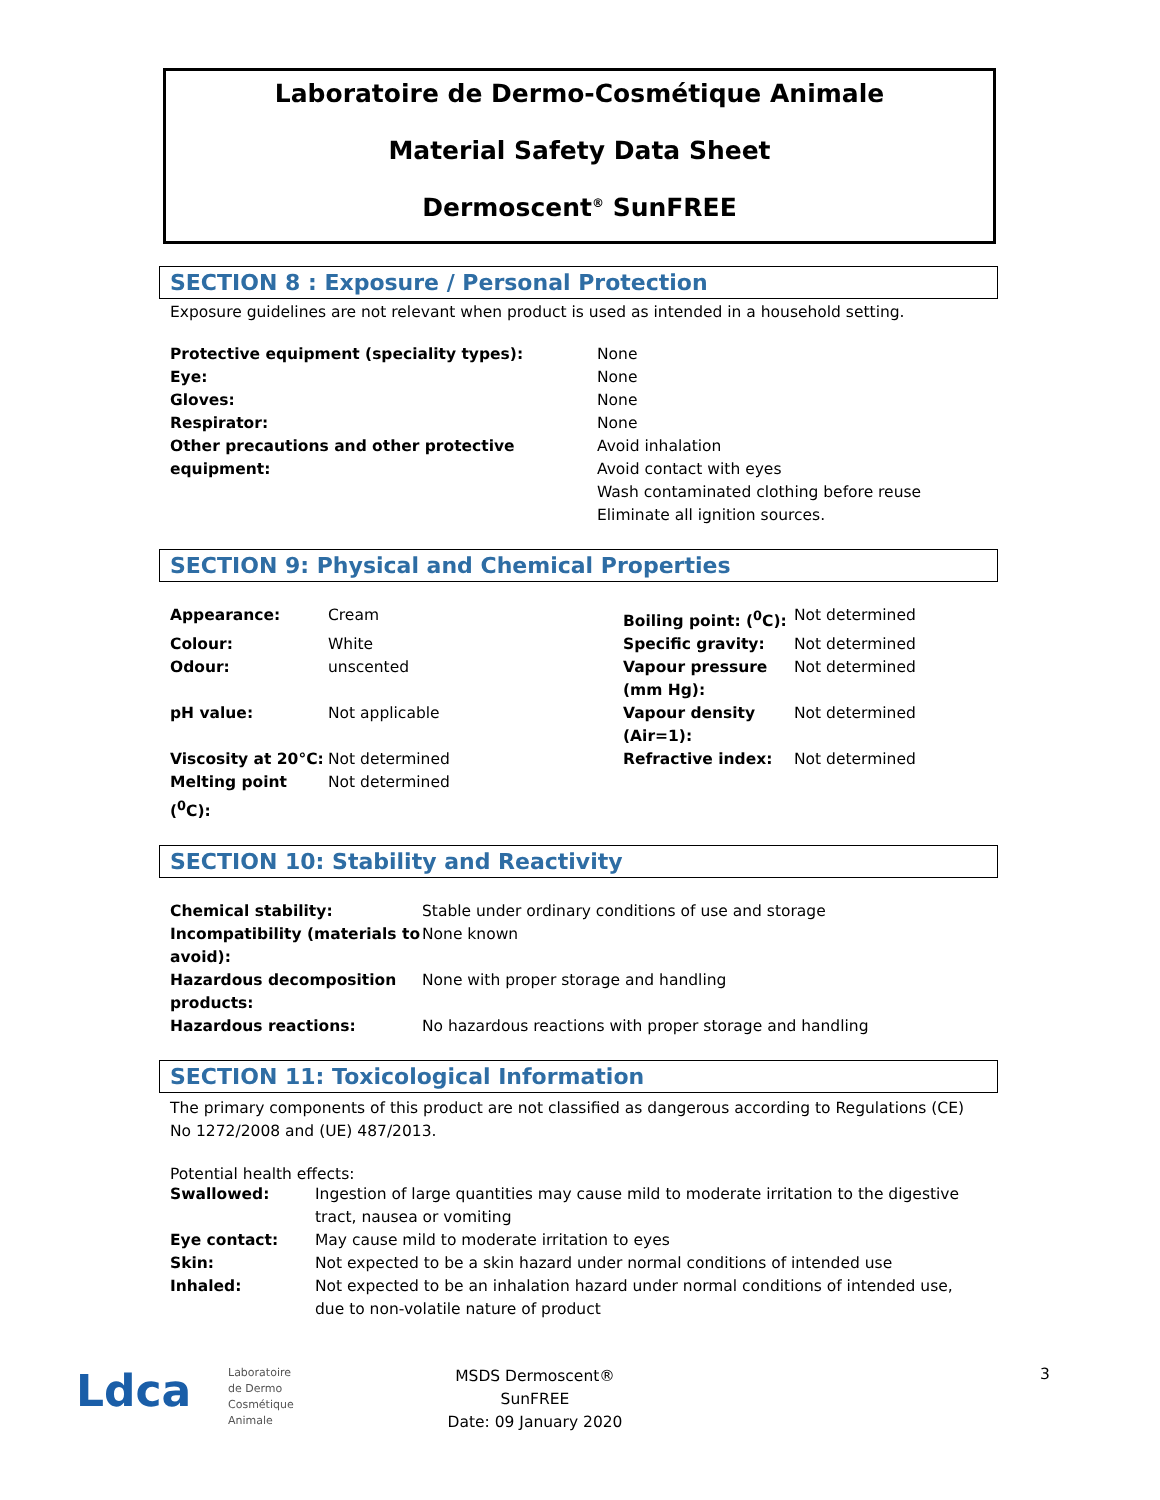Laboratoire de Dermo-Cosmétique Animale
Material Safety Data Sheet
Dermoscent<sup>®</sup> SunFREE
SECTION 8 : Exposure / Personal Protection
Exposure guidelines are not relevant when product is used as intended in a household setting.
| Protective equipment (speciality types): | None |
| Eye: | None |
| Gloves: | None |
| Respirator: | None |
| Other precautions and other protective equipment: | Avoid inhalation Avoid contact with eyes Wash contaminated clothing before reuse Eliminate all ignition sources. |
SECTION 9: Physical and Chemical Properties
| Appearance: | Cream | Boiling point: (<sup>0</sup>C): | Not determined |
| Colour: | White | Specific gravity: | Not determined |
| Odour: | unscented | Vapour pressure (mm Hg): | Not determined |
| pH value: | Not applicable | Vapour density (Air=1): | Not determined |
| Viscosity at 20°C: | Not determined | Refractive index: | Not determined |
| Melting point (<sup>0</sup>C): | Not determined | | |
SECTION 10: Stability and Reactivity
| Chemical stability: | Stable under ordinary conditions of use and storage |
| Incompatibility (materials to avoid): | None known |
| Hazardous decomposition products: | None with proper storage and handling |
| Hazardous reactions: | No hazardous reactions with proper storage and handling |
SECTION 11: Toxicological Information
The primary components of this product are not classified as dangerous according to Regulations (CE) No 1272/2008 and (UE) 487/2013.
Potential health effects:
| Swallowed: | Ingestion of large quantities may cause mild to moderate irritation to the digestive tract, nausea or vomiting |
| Eye contact: | May cause mild to moderate irritation to eyes |
| Skin: | Not expected to be a skin hazard under normal conditions of intended use |
| Inhaled: | Not expected to be an inhalation hazard under normal conditions of intended use, due to non-volatile nature of product |
Ldca
Laboratoire
de Dermo
Cosmétique
Animale
MSDS Dermoscent®
SunFREE
Date: 09 January 2020
3